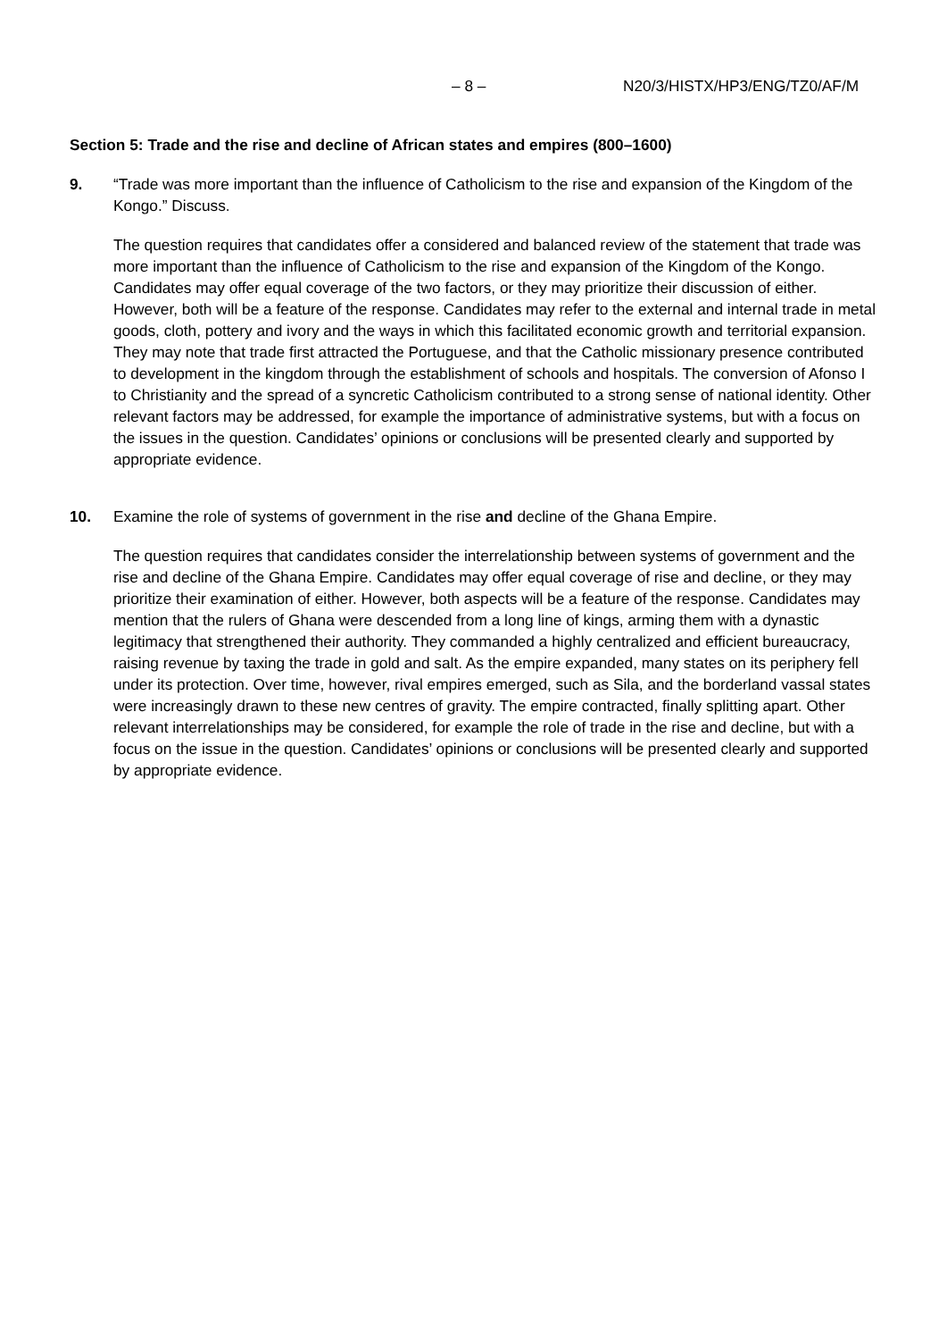– 8 – N20/3/HISTX/HP3/ENG/TZ0/AF/M
Section 5: Trade and the rise and decline of African states and empires (800–1600)
9. “Trade was more important than the influence of Catholicism to the rise and expansion of the Kingdom of the Kongo.” Discuss.
The question requires that candidates offer a considered and balanced review of the statement that trade was more important than the influence of Catholicism to the rise and expansion of the Kingdom of the Kongo. Candidates may offer equal coverage of the two factors, or they may prioritize their discussion of either. However, both will be a feature of the response. Candidates may refer to the external and internal trade in metal goods, cloth, pottery and ivory and the ways in which this facilitated economic growth and territorial expansion. They may note that trade first attracted the Portuguese, and that the Catholic missionary presence contributed to development in the kingdom through the establishment of schools and hospitals. The conversion of Afonso I to Christianity and the spread of a syncretic Catholicism contributed to a strong sense of national identity. Other relevant factors may be addressed, for example the importance of administrative systems, but with a focus on the issues in the question. Candidates’ opinions or conclusions will be presented clearly and supported by appropriate evidence.
10. Examine the role of systems of government in the rise and decline of the Ghana Empire.
The question requires that candidates consider the interrelationship between systems of government and the rise and decline of the Ghana Empire. Candidates may offer equal coverage of rise and decline, or they may prioritize their examination of either. However, both aspects will be a feature of the response. Candidates may mention that the rulers of Ghana were descended from a long line of kings, arming them with a dynastic legitimacy that strengthened their authority. They commanded a highly centralized and efficient bureaucracy, raising revenue by taxing the trade in gold and salt. As the empire expanded, many states on its periphery fell under its protection. Over time, however, rival empires emerged, such as Sila, and the borderland vassal states were increasingly drawn to these new centres of gravity. The empire contracted, finally splitting apart. Other relevant interrelationships may be considered, for example the role of trade in the rise and decline, but with a focus on the issue in the question. Candidates’ opinions or conclusions will be presented clearly and supported by appropriate evidence.